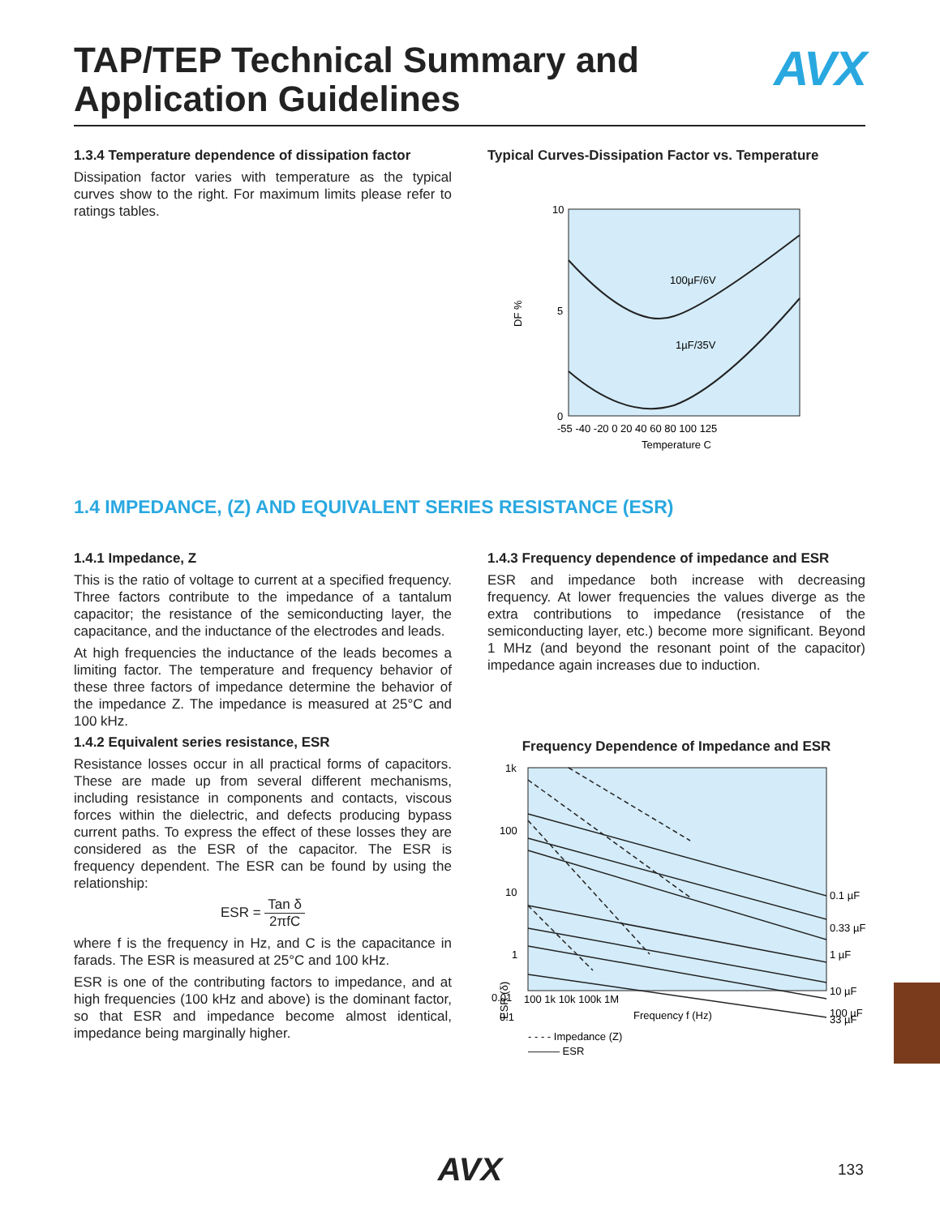TAP/TEP Technical Summary and
Application Guidelines
AVX
1.3.4 Temperature dependence of dissipation factor
Dissipation factor varies with temperature as the typical curves show to the right. For maximum limits please refer to ratings tables.
Typical Curves-Dissipation Factor vs. Temperature
10
5
0
100µF/6V
1µF/35V
DF %
-55 -40 -20 0 20 40 60 80 100 125
Temperature C
1.4 IMPEDANCE, (Z) AND EQUIVALENT SERIES RESISTANCE (ESR)
1.4.1 Impedance, Z
This is the ratio of voltage to current at a specified frequency. Three factors contribute to the impedance of a tantalum capacitor; the resistance of the semiconducting layer, the capacitance, and the inductance of the electrodes and leads.
At high frequencies the inductance of the leads becomes a limiting factor. The temperature and frequency behavior of these three factors of impedance determine the behavior of the impedance Z. The impedance is measured at 25°C and 100 kHz.
1.4.2 Equivalent series resistance, ESR
Resistance losses occur in all practical forms of capacitors. These are made up from several different mechanisms, including resistance in components and contacts, viscous forces within the dielectric, and defects producing bypass current paths. To express the effect of these losses they are considered as the ESR of the capacitor. The ESR is frequency dependent. The ESR can be found by using the relationship:
ESR = Tan δ 2πfC
where f is the frequency in Hz, and C is the capacitance in farads. The ESR is measured at 25°C and 100 kHz.
ESR is one of the contributing factors to impedance, and at high frequencies (100 kHz and above) is the dominant factor, so that ESR and impedance become almost identical, impedance being marginally higher.
1.4.3 Frequency dependence of impedance and ESR
ESR and impedance both increase with decreasing frequency. At lower frequencies the values diverge as the extra contributions to impedance (resistance of the semiconducting layer, etc.) become more significant. Beyond 1 MHz (and beyond the resonant point of the capacitor) impedance again increases due to induction.
Frequency Dependence of Impedance and ESR
1k
100
10
1
0.1
0.01
0.1 µF
0.33 µF
1 µF
10 µF
33 µF
100 µF
ESR (δ)
100 1k 10k 100k 1M
Frequency f (Hz)
- - - - Impedance (Z)
——— ESR
AVX 133